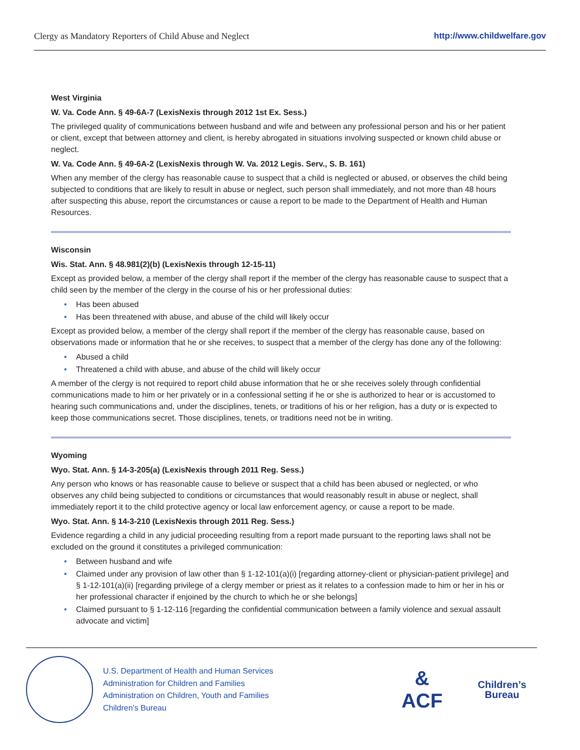Clergy as Mandatory Reporters of Child Abuse and Neglect http://www.childwelfare.gov
West Virginia
W. Va. Code Ann. § 49-6A-7 (LexisNexis through 2012 1st Ex. Sess.)
The privileged quality of communications between husband and wife and between any professional person and his or her patient or client, except that between attorney and client, is hereby abrogated in situations involving suspected or known child abuse or neglect.
W. Va. Code Ann. § 49-6A-2 (LexisNexis through W. Va. 2012 Legis. Serv., S. B. 161)
When any member of the clergy has reasonable cause to suspect that a child is neglected or abused, or observes the child being subjected to conditions that are likely to result in abuse or neglect, such person shall immediately, and not more than 48 hours after suspecting this abuse, report the circumstances or cause a report to be made to the Department of Health and Human Resources.
Wisconsin
Wis. Stat. Ann. § 48.981(2)(b) (LexisNexis through 12-15-11)
Except as provided below, a member of the clergy shall report if the member of the clergy has reasonable cause to suspect that a child seen by the member of the clergy in the course of his or her professional duties:
• Has been abused
• Has been threatened with abuse, and abuse of the child will likely occur
Except as provided below, a member of the clergy shall report if the member of the clergy has reasonable cause, based on observations made or information that he or she receives, to suspect that a member of the clergy has done any of the following:
• Abused a child
• Threatened a child with abuse, and abuse of the child will likely occur
A member of the clergy is not required to report child abuse information that he or she receives solely through confidential communications made to him or her privately or in a confessional setting if he or she is authorized to hear or is accustomed to hearing such communications and, under the disciplines, tenets, or traditions of his or her religion, has a duty or is expected to keep those communications secret. Those disciplines, tenets, or traditions need not be in writing.
Wyoming
Wyo. Stat. Ann. § 14-3-205(a) (LexisNexis through 2011 Reg. Sess.)
Any person who knows or has reasonable cause to believe or suspect that a child has been abused or neglected, or who observes any child being subjected to conditions or circumstances that would reasonably result in abuse or neglect, shall immediately report it to the child protective agency or local law enforcement agency, or cause a report to be made.
Wyo. Stat. Ann. § 14-3-210 (LexisNexis through 2011 Reg. Sess.)
Evidence regarding a child in any judicial proceeding resulting from a report made pursuant to the reporting laws shall not be excluded on the ground it constitutes a privileged communication:
• Between husband and wife
• Claimed under any provision of law other than § 1-12-101(a)(i) [regarding attorney-client or physician-patient privilege] and § 1-12-101(a)(ii) [regarding privilege of a clergy member or priest as it relates to a confession made to him or her in his or her professional character if enjoined by the church to which he or she belongs]
• Claimed pursuant to § 1-12-116 [regarding the confidential communication between a family violence and sexual assault advocate and victim]
U.S. Department of Health and Human Services
Administration for Children and Families
Administration on Children, Youth and Families
Children’s Bureau
&
ACF
Children’s
Bureau